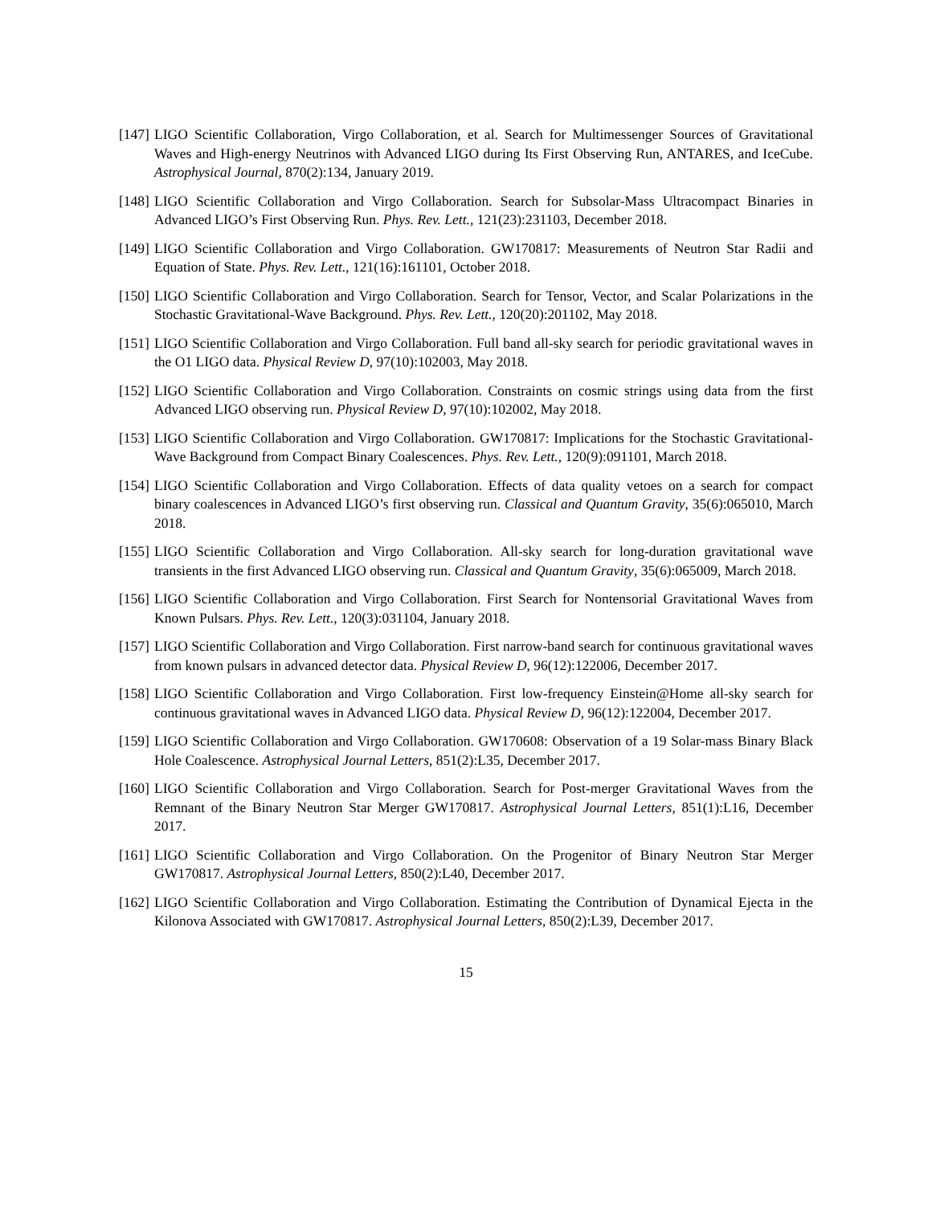[147] LIGO Scientific Collaboration, Virgo Collaboration, et al. Search for Multimessenger Sources of Gravitational Waves and High-energy Neutrinos with Advanced LIGO during Its First Observing Run, ANTARES, and IceCube. Astrophysical Journal, 870(2):134, January 2019.
[148] LIGO Scientific Collaboration and Virgo Collaboration. Search for Subsolar-Mass Ultracompact Binaries in Advanced LIGO’s First Observing Run. Phys. Rev. Lett., 121(23):231103, December 2018.
[149] LIGO Scientific Collaboration and Virgo Collaboration. GW170817: Measurements of Neutron Star Radii and Equation of State. Phys. Rev. Lett., 121(16):161101, October 2018.
[150] LIGO Scientific Collaboration and Virgo Collaboration. Search for Tensor, Vector, and Scalar Polarizations in the Stochastic Gravitational-Wave Background. Phys. Rev. Lett., 120(20):201102, May 2018.
[151] LIGO Scientific Collaboration and Virgo Collaboration. Full band all-sky search for periodic gravitational waves in the O1 LIGO data. Physical Review D, 97(10):102003, May 2018.
[152] LIGO Scientific Collaboration and Virgo Collaboration. Constraints on cosmic strings using data from the first Advanced LIGO observing run. Physical Review D, 97(10):102002, May 2018.
[153] LIGO Scientific Collaboration and Virgo Collaboration. GW170817: Implications for the Stochastic Gravitational-Wave Background from Compact Binary Coalescences. Phys. Rev. Lett., 120(9):091101, March 2018.
[154] LIGO Scientific Collaboration and Virgo Collaboration. Effects of data quality vetoes on a search for compact binary coalescences in Advanced LIGO’s first observing run. Classical and Quantum Gravity, 35(6):065010, March 2018.
[155] LIGO Scientific Collaboration and Virgo Collaboration. All-sky search for long-duration gravitational wave transients in the first Advanced LIGO observing run. Classical and Quantum Gravity, 35(6):065009, March 2018.
[156] LIGO Scientific Collaboration and Virgo Collaboration. First Search for Nontensorial Gravitational Waves from Known Pulsars. Phys. Rev. Lett., 120(3):031104, January 2018.
[157] LIGO Scientific Collaboration and Virgo Collaboration. First narrow-band search for continuous gravitational waves from known pulsars in advanced detector data. Physical Review D, 96(12):122006, December 2017.
[158] LIGO Scientific Collaboration and Virgo Collaboration. First low-frequency Einstein@Home all-sky search for continuous gravitational waves in Advanced LIGO data. Physical Review D, 96(12):122004, December 2017.
[159] LIGO Scientific Collaboration and Virgo Collaboration. GW170608: Observation of a 19 Solar-mass Binary Black Hole Coalescence. Astrophysical Journal Letters, 851(2):L35, December 2017.
[160] LIGO Scientific Collaboration and Virgo Collaboration. Search for Post-merger Gravitational Waves from the Remnant of the Binary Neutron Star Merger GW170817. Astrophysical Journal Letters, 851(1):L16, December 2017.
[161] LIGO Scientific Collaboration and Virgo Collaboration. On the Progenitor of Binary Neutron Star Merger GW170817. Astrophysical Journal Letters, 850(2):L40, December 2017.
[162] LIGO Scientific Collaboration and Virgo Collaboration. Estimating the Contribution of Dynamical Ejecta in the Kilonova Associated with GW170817. Astrophysical Journal Letters, 850(2):L39, December 2017.
15